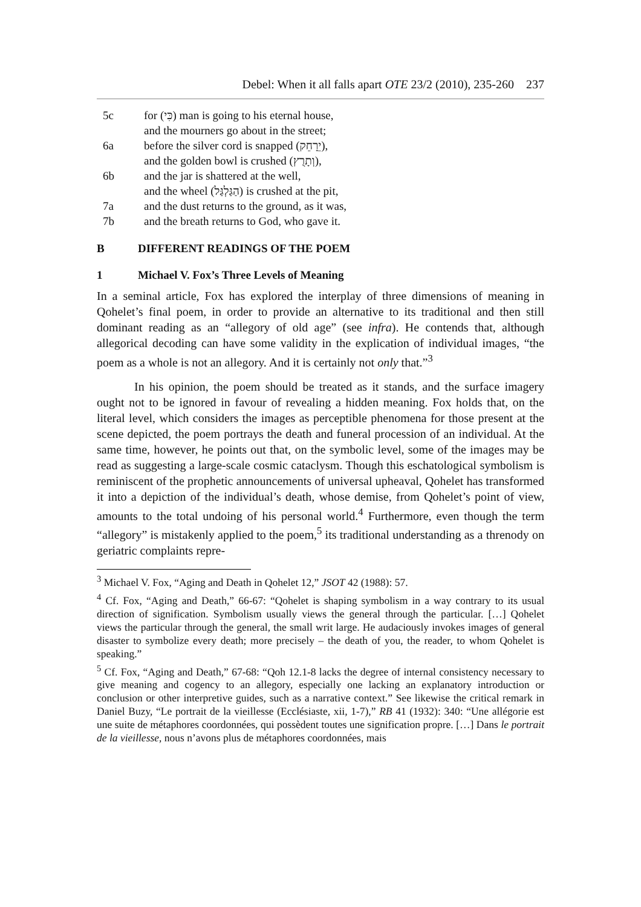Debel: When it all falls apart OTE 23/2 (2010), 235-260 237
5c for (כִּי) man is going to his eternal house,
and the mourners go about in the street;
6a before the silver cord is snapped (יֵרָחֵק),
and the golden bowl is crushed (וְתָרֻץ),
6b and the jar is shattered at the well,
and the wheel (הַגַּלְגַּל) is crushed at the pit,
7a and the dust returns to the ground, as it was,
7b and the breath returns to God, who gave it.
B DIFFERENT READINGS OF THE POEM
1 Michael V. Fox’s Three Levels of Meaning
In a seminal article, Fox has explored the interplay of three dimensions of meaning in Qohelet’s final poem, in order to provide an alternative to its traditional and then still dominant reading as an “allegory of old age” (see infra). He contends that, although allegorical decoding can have some validity in the explication of individual images, “the poem as a whole is not an allegory. And it is certainly not only that.”<sup>3</sup>
In his opinion, the poem should be treated as it stands, and the surface imagery ought not to be ignored in favour of revealing a hidden meaning. Fox holds that, on the literal level, which considers the images as perceptible phenomena for those present at the scene depicted, the poem portrays the death and funeral procession of an individual. At the same time, however, he points out that, on the symbolic level, some of the images may be read as suggesting a large-scale cosmic cataclysm. Though this eschatological symbolism is reminiscent of the prophetic announcements of universal upheaval, Qohelet has transformed it into a depiction of the individual’s death, whose demise, from Qohelet’s point of view, amounts to the total undoing of his personal world.<sup>4</sup> Furthermore, even though the term “allegory” is mistakenly applied to the poem,<sup>5</sup> its traditional understanding as a threnody on geriatric complaints repre-
<sup>3</sup> Michael V. Fox, “Aging and Death in Qohelet 12,” JSOT 42 (1988): 57.
<sup>4</sup> Cf. Fox, “Aging and Death,” 66-67: “Qohelet is shaping symbolism in a way contrary to its usual direction of signification. Symbolism usually views the general through the particular. […] Qohelet views the particular through the general, the small writ large. He audaciously invokes images of general disaster to symbolize every death; more precisely – the death of you, the reader, to whom Qohelet is speaking.”
<sup>5</sup> Cf. Fox, “Aging and Death,” 67-68: “Qoh 12.1-8 lacks the degree of internal consistency necessary to give meaning and cogency to an allegory, especially one lacking an explanatory introduction or conclusion or other interpretive guides, such as a narrative context.” See likewise the critical remark in Daniel Buzy, “Le portrait de la vieillesse (Ecclésiaste, xii, 1-7),” RB 41 (1932): 340: “Une allégorie est une suite de métaphores coordonnées, qui possèdent toutes une signification propre. […] Dans le portrait de la vieillesse, nous n’avons plus de métaphores coordonnées, mais